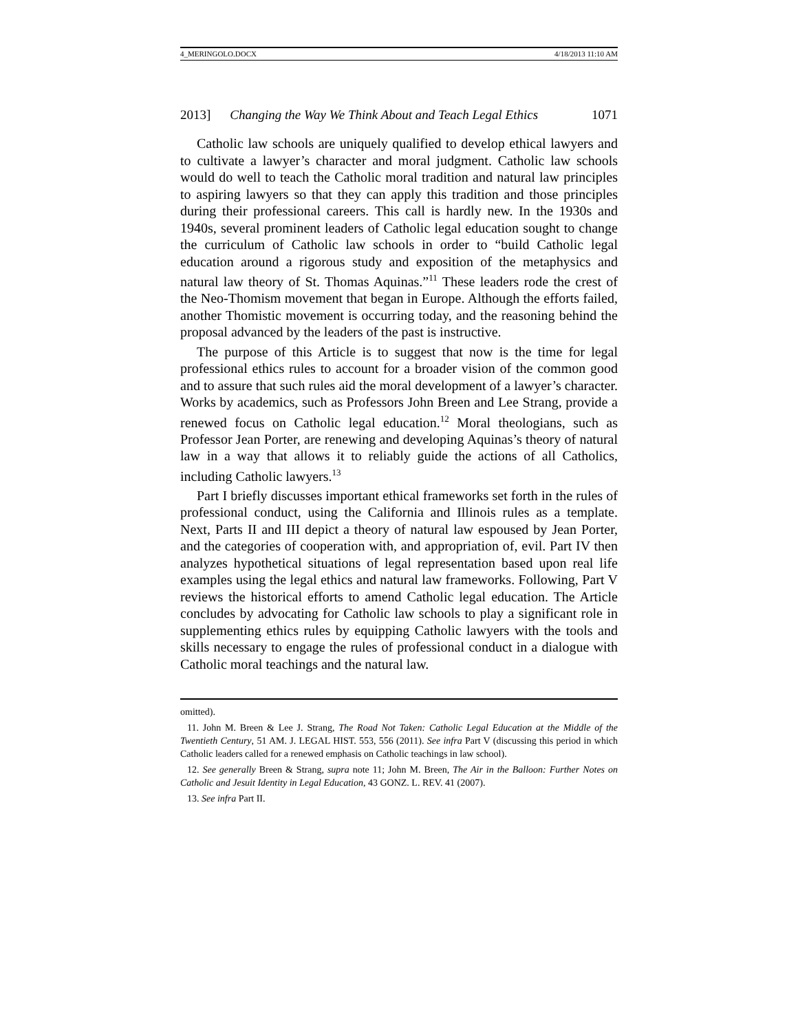4_MERINGOLO.DOCX 4/18/2013 11:10 AM
2013] Changing the Way We Think About and Teach Legal Ethics 1071
Catholic law schools are uniquely qualified to develop ethical lawyers and to cultivate a lawyer’s character and moral judgment. Catholic law schools would do well to teach the Catholic moral tradition and natural law principles to aspiring lawyers so that they can apply this tradition and those principles during their professional careers. This call is hardly new. In the 1930s and 1940s, several prominent leaders of Catholic legal education sought to change the curriculum of Catholic law schools in order to “build Catholic legal education around a rigorous study and exposition of the metaphysics and natural law theory of St. Thomas Aquinas.”<sup>11</sup> These leaders rode the crest of the Neo-Thomism movement that began in Europe. Although the efforts failed, another Thomistic movement is occurring today, and the reasoning behind the proposal advanced by the leaders of the past is instructive.
The purpose of this Article is to suggest that now is the time for legal professional ethics rules to account for a broader vision of the common good and to assure that such rules aid the moral development of a lawyer’s character. Works by academics, such as Professors John Breen and Lee Strang, provide a renewed focus on Catholic legal education.<sup>12</sup> Moral theologians, such as Professor Jean Porter, are renewing and developing Aquinas’s theory of natural law in a way that allows it to reliably guide the actions of all Catholics, including Catholic lawyers.<sup>13</sup>
Part I briefly discusses important ethical frameworks set forth in the rules of professional conduct, using the California and Illinois rules as a template. Next, Parts II and III depict a theory of natural law espoused by Jean Porter, and the categories of cooperation with, and appropriation of, evil. Part IV then analyzes hypothetical situations of legal representation based upon real life examples using the legal ethics and natural law frameworks. Following, Part V reviews the historical efforts to amend Catholic legal education. The Article concludes by advocating for Catholic law schools to play a significant role in supplementing ethics rules by equipping Catholic lawyers with the tools and skills necessary to engage the rules of professional conduct in a dialogue with Catholic moral teachings and the natural law.
omitted).
11. John M. Breen & Lee J. Strang, The Road Not Taken: Catholic Legal Education at the Middle of the Twentieth Century, 51 AM. J. LEGAL HIST. 553, 556 (2011). See infra Part V (discussing this period in which Catholic leaders called for a renewed emphasis on Catholic teachings in law school).
12. See generally Breen & Strang, supra note 11; John M. Breen, The Air in the Balloon: Further Notes on Catholic and Jesuit Identity in Legal Education, 43 GONZ. L. REV. 41 (2007).
13. See infra Part II.